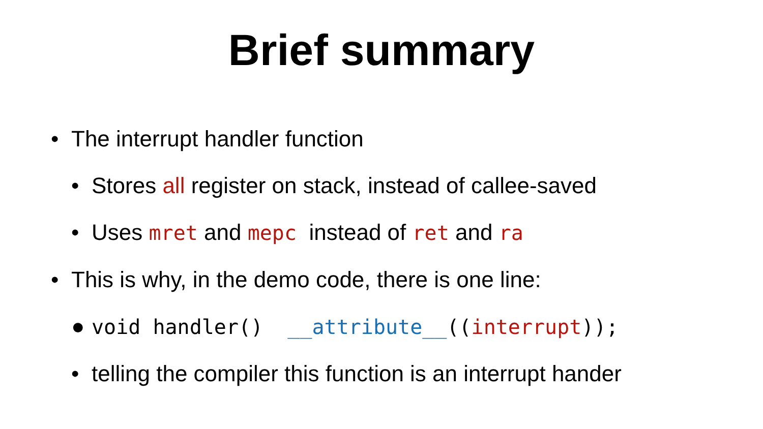Brief summary
• The interrupt handler function
• Stores all register on stack, instead of callee-saved
• Uses mret and mepc instead of ret and ra
• This is why, in the demo code, there is one line:
● void handler() __attribute__((interrupt));
• telling the compiler this function is an interrupt hander